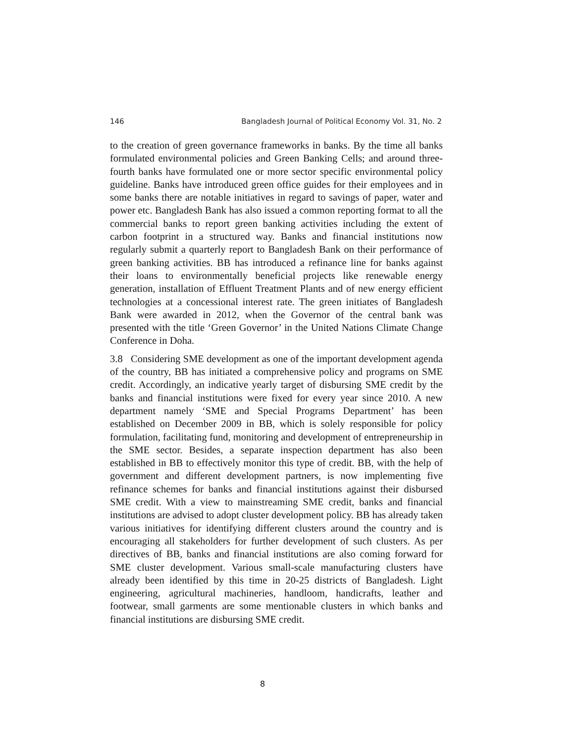146 Bangladesh Journal of Political Economy Vol. 31, No. 2
to the creation of green governance frameworks in banks. By the time all banks formulated environmental policies and Green Banking Cells; and around three-fourth banks have formulated one or more sector specific environmental policy guideline. Banks have introduced green office guides for their employees and in some banks there are notable initiatives in regard to savings of paper, water and power etc. Bangladesh Bank has also issued a common reporting format to all the commercial banks to report green banking activities including the extent of carbon footprint in a structured way. Banks and financial institutions now regularly submit a quarterly report to Bangladesh Bank on their performance of green banking activities. BB has introduced a refinance line for banks against their loans to environmentally beneficial projects like renewable energy generation, installation of Effluent Treatment Plants and of new energy efficient technologies at a concessional interest rate. The green initiates of Bangladesh Bank were awarded in 2012, when the Governor of the central bank was presented with the title ‘Green Governor’ in the United Nations Climate Change Conference in Doha.
3.8 Considering SME development as one of the important development agenda of the country, BB has initiated a comprehensive policy and programs on SME credit. Accordingly, an indicative yearly target of disbursing SME credit by the banks and financial institutions were fixed for every year since 2010. A new department namely ‘SME and Special Programs Department’ has been established on December 2009 in BB, which is solely responsible for policy formulation, facilitating fund, monitoring and development of entrepreneurship in the SME sector. Besides, a separate inspection department has also been established in BB to effectively monitor this type of credit. BB, with the help of government and different development partners, is now implementing five refinance schemes for banks and financial institutions against their disbursed SME credit. With a view to mainstreaming SME credit, banks and financial institutions are advised to adopt cluster development policy. BB has already taken various initiatives for identifying different clusters around the country and is encouraging all stakeholders for further development of such clusters. As per directives of BB, banks and financial institutions are also coming forward for SME cluster development. Various small-scale manufacturing clusters have already been identified by this time in 20-25 districts of Bangladesh. Light engineering, agricultural machineries, handloom, handicrafts, leather and footwear, small garments are some mentionable clusters in which banks and financial institutions are disbursing SME credit.
8